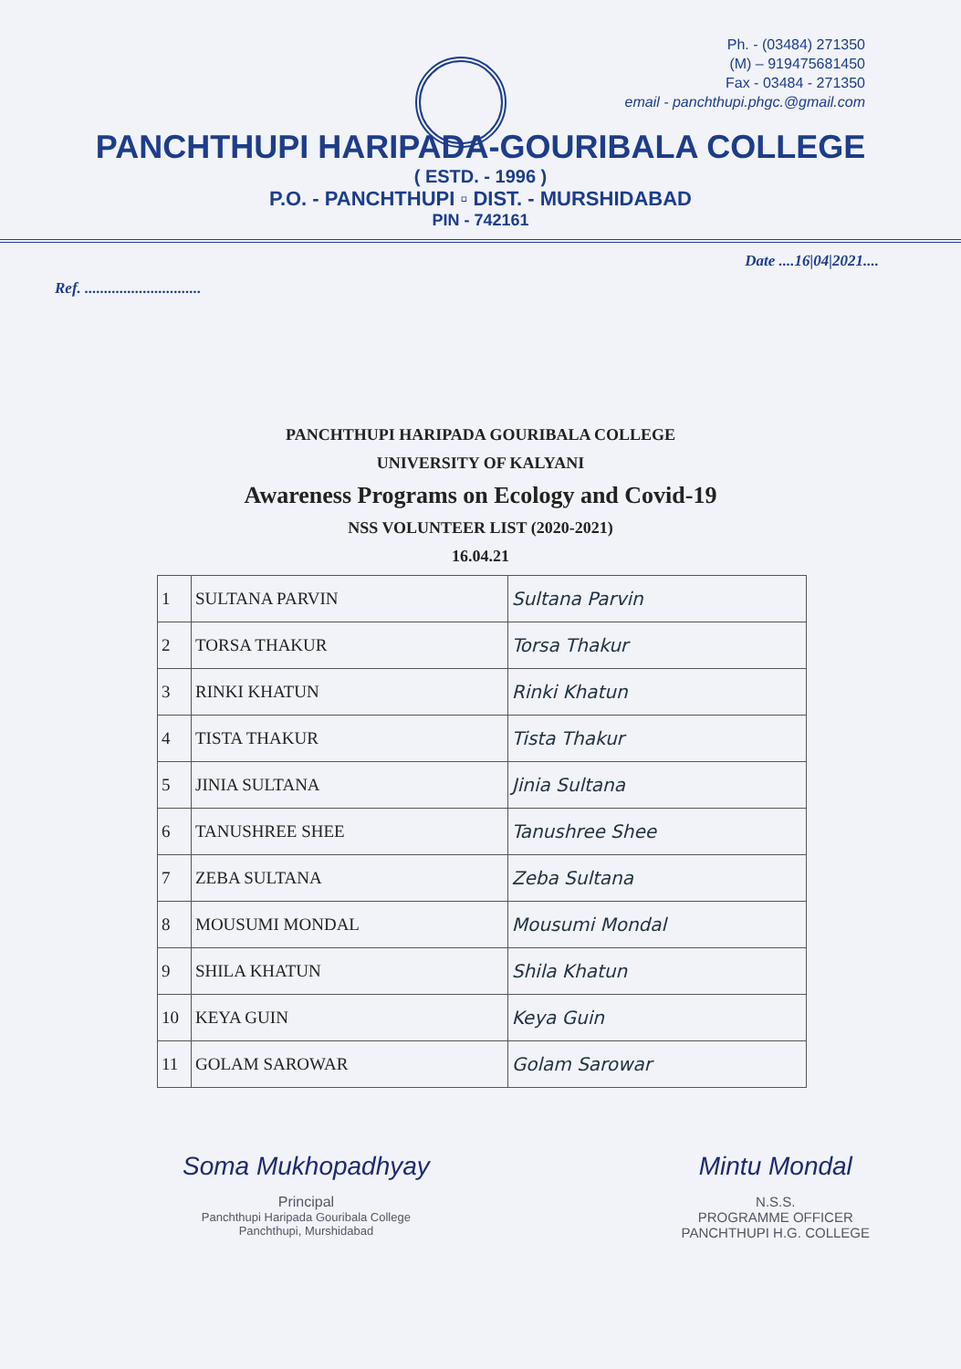Ph. - (03484) 271350
(M) – 919475681450
Fax - 03484 - 271350
email - panchthupi.phgc.@gmail.com
PANCHTHUPI HARIPADA-GOURIBALA COLLEGE
( ESTD. - 1996 )
P.O. - PANCHTHUPI ▫ DIST. - MURSHIDABAD
PIN - 742161
Ref. .............................. Date ....16|04|2021....
PANCHTHUPI HARIPADA GOURIBALA COLLEGE
UNIVERSITY OF KALYANI
Awareness Programs on Ecology and Covid-19
NSS VOLUNTEER LIST (2020-2021)
16.04.21
| 1 | SULTANA PARVIN | Sultana Parvin |
| 2 | TORSA THAKUR | Torsa Thakur |
| 3 | RINKI KHATUN | Rinki Khatun |
| 4 | TISTA THAKUR | Tista Thakur |
| 5 | JINIA SULTANA | Jinia Sultana |
| 6 | TANUSHREE SHEE | Tanushree Shee |
| 7 | ZEBA SULTANA | Zeba Sultana |
| 8 | MOUSUMI MONDAL | Mousumi Mondal |
| 9 | SHILA KHATUN | Shila Khatun |
| 10 | KEYA GUIN | Keya Guin |
| 11 | GOLAM SAROWAR | Golam Sarowar |
Soma Mukhopadhyay
Principal
Panchthupi Haripada Gouribala College
Panchthupi, Murshidabad
Mintu Mondal
N.S.S.
PROGRAMME OFFICER
PANCHTHUPI H.G. COLLEGE